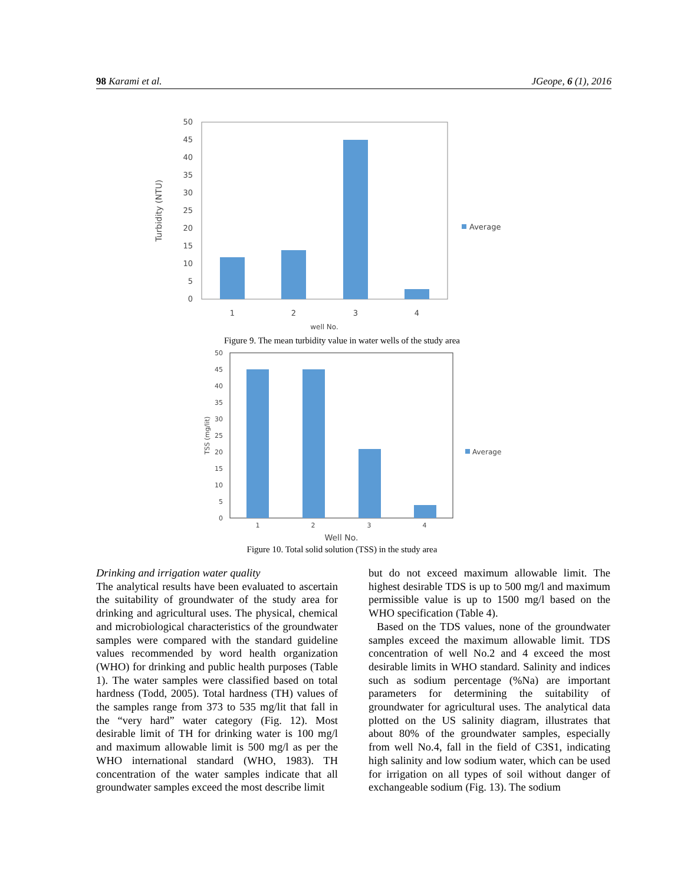98 Karami et al. JGeope, 6 (1), 2016
50
45
40
35
30
25
20
15
10
5
0
1
2
3
4
well No.
Turbidity (NTU)
Average
Figure 9. The mean turbidity value in water wells of the study area
50
45
40
35
30
25
20
15
10
5
0
1
2
3
4
Well No.
TSS (mg/lit)
Average
Figure 10. Total solid solution (TSS) in the study area
Drinking and irrigation water quality
The analytical results have been evaluated to ascertain the suitability of groundwater of the study area for drinking and agricultural uses. The physical, chemical and microbiological characteristics of the groundwater samples were compared with the standard guideline values recommended by word health organization (WHO) for drinking and public health purposes (Table 1). The water samples were classified based on total hardness (Todd, 2005). Total hardness (TH) values of the samples range from 373 to 535 mg/lit that fall in the “very hard” water category (Fig. 12). Most desirable limit of TH for drinking water is 100 mg/l and maximum allowable limit is 500 mg/l as per the WHO international standard (WHO, 1983). TH concentration of the water samples indicate that all groundwater samples exceed the most describe limit
but do not exceed maximum allowable limit. The highest desirable TDS is up to 500 mg/l and maximum permissible value is up to 1500 mg/l based on the WHO specification (Table 4).
Based on the TDS values, none of the groundwater samples exceed the maximum allowable limit. TDS concentration of well No.2 and 4 exceed the most desirable limits in WHO standard. Salinity and indices such as sodium percentage (%Na) are important parameters for determining the suitability of groundwater for agricultural uses. The analytical data plotted on the US salinity diagram, illustrates that about 80% of the groundwater samples, especially from well No.4, fall in the field of C3S1, indicating high salinity and low sodium water, which can be used for irrigation on all types of soil without danger of exchangeable sodium (Fig. 13). The sodium